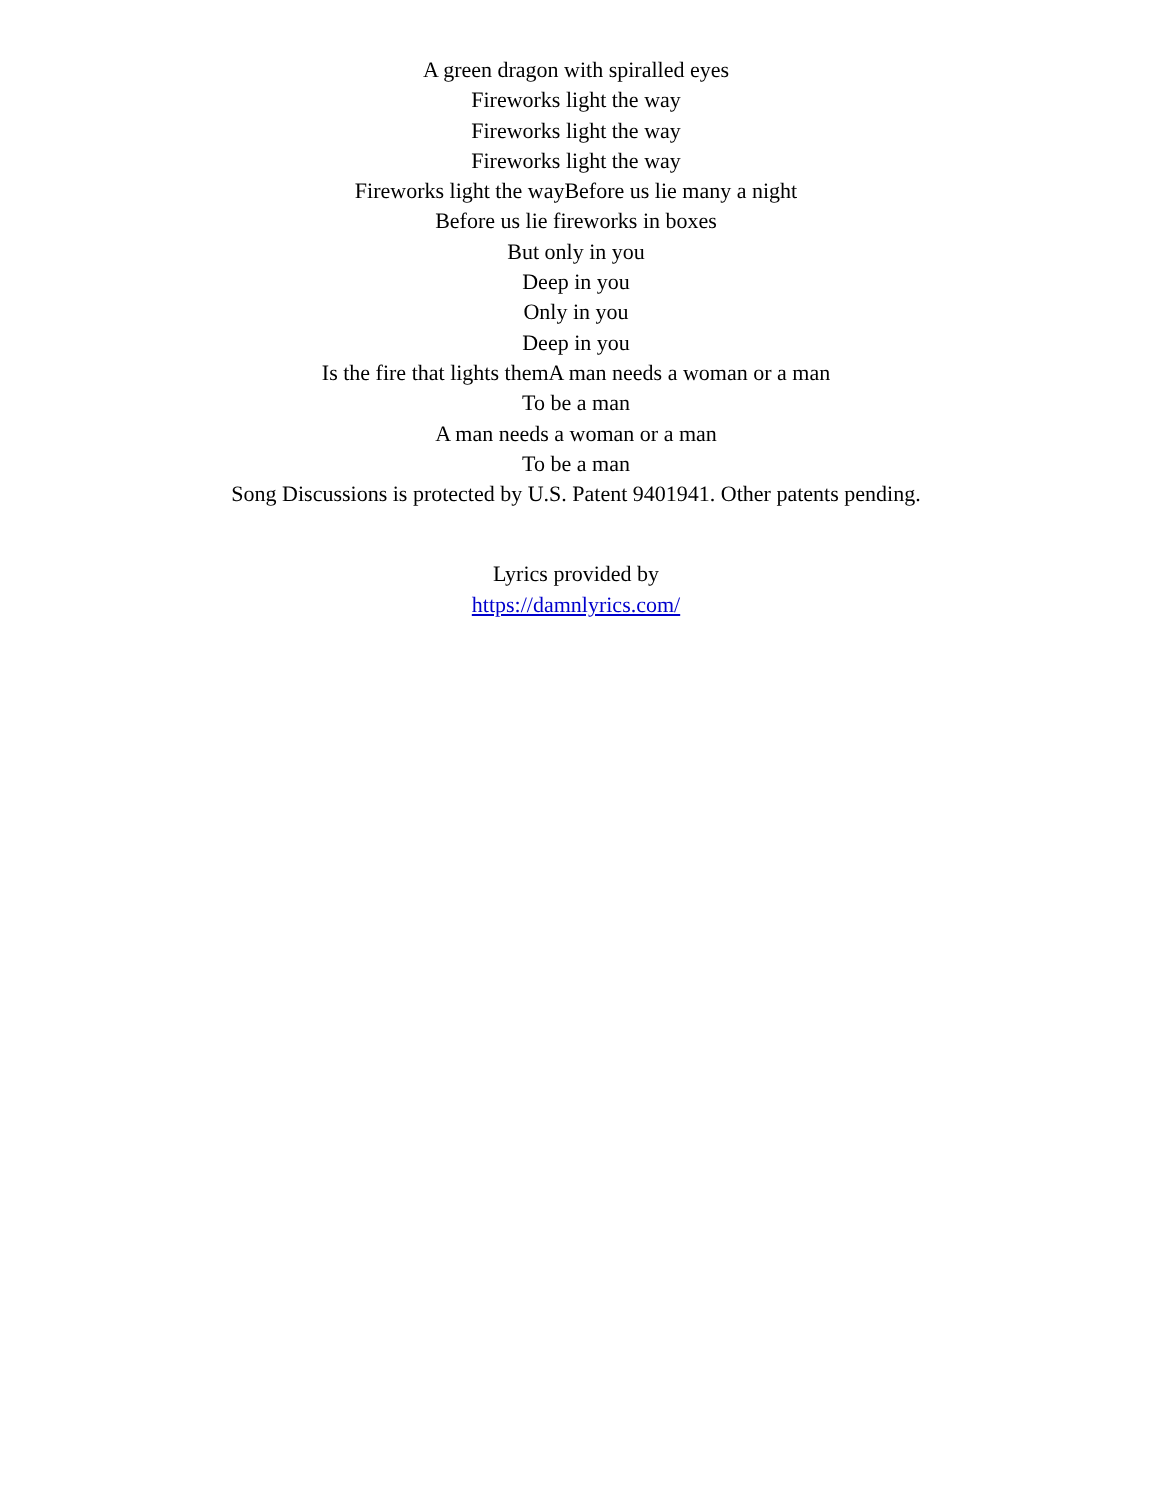A green dragon with spiralled eyes
Fireworks light the way
Fireworks light the way
Fireworks light the way
Fireworks light the wayBefore us lie many a night
Before us lie fireworks in boxes
But only in you
Deep in you
Only in you
Deep in you
Is the fire that lights themA man needs a woman or a man
To be a man
A man needs a woman or a man
To be a man
Song Discussions is protected by U.S. Patent 9401941. Other patents pending.
Lyrics provided by
https://damnlyrics.com/